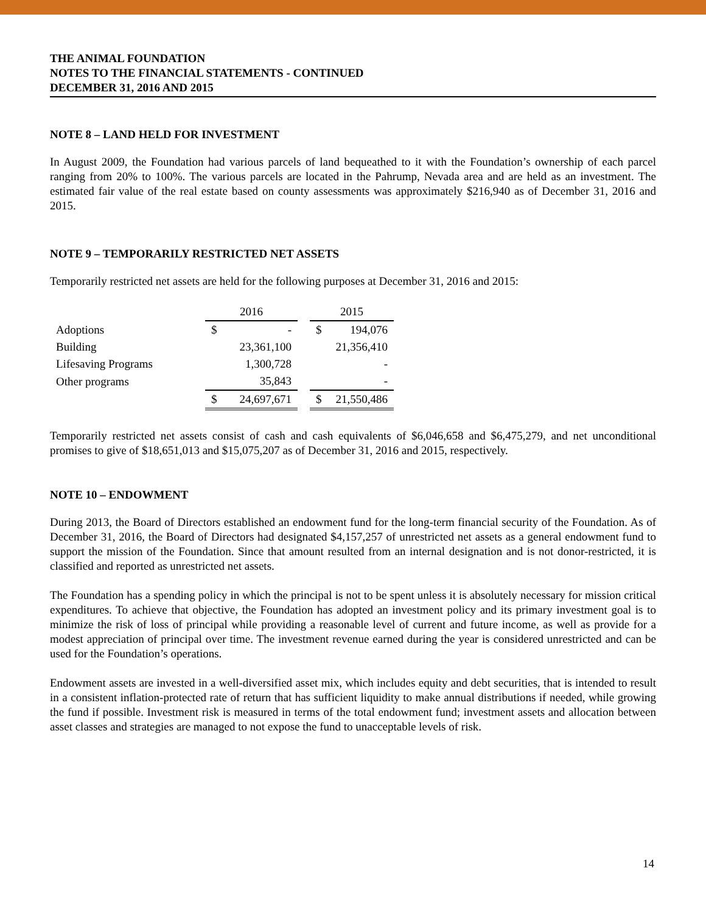THE ANIMAL FOUNDATION
NOTES TO THE FINANCIAL STATEMENTS - CONTINUED
DECEMBER 31, 2016 AND 2015
NOTE 8 – LAND HELD FOR INVESTMENT
In August 2009, the Foundation had various parcels of land bequeathed to it with the Foundation’s ownership of each parcel ranging from 20% to 100%. The various parcels are located in the Pahrump, Nevada area and are held as an investment. The estimated fair value of the real estate based on county assessments was approximately $216,940 as of December 31, 2016 and 2015.
NOTE 9 – TEMPORARILY RESTRICTED NET ASSETS
Temporarily restricted net assets are held for the following purposes at December 31, 2016 and 2015:
| | 2016 | | | 2015 | |
| Adoptions | $ | - | | $ | 194,076 |
| Building | | 23,361,100 | | | 21,356,410 |
| Lifesaving Programs | | 1,300,728 | | | - |
| Other programs | | 35,843 | | | - |
| | $ | 24,697,671 | | $ | 21,550,486 |
Temporarily restricted net assets consist of cash and cash equivalents of $6,046,658 and $6,475,279, and net unconditional promises to give of $18,651,013 and $15,075,207 as of December 31, 2016 and 2015, respectively.
NOTE 10 – ENDOWMENT
During 2013, the Board of Directors established an endowment fund for the long-term financial security of the Foundation. As of December 31, 2016, the Board of Directors had designated $4,157,257 of unrestricted net assets as a general endowment fund to support the mission of the Foundation. Since that amount resulted from an internal designation and is not donor-restricted, it is classified and reported as unrestricted net assets.
The Foundation has a spending policy in which the principal is not to be spent unless it is absolutely necessary for mission critical expenditures. To achieve that objective, the Foundation has adopted an investment policy and its primary investment goal is to minimize the risk of loss of principal while providing a reasonable level of current and future income, as well as provide for a modest appreciation of principal over time. The investment revenue earned during the year is considered unrestricted and can be used for the Foundation’s operations.
Endowment assets are invested in a well-diversified asset mix, which includes equity and debt securities, that is intended to result in a consistent inflation-protected rate of return that has sufficient liquidity to make annual distributions if needed, while growing the fund if possible. Investment risk is measured in terms of the total endowment fund; investment assets and allocation between asset classes and strategies are managed to not expose the fund to unacceptable levels of risk.
14